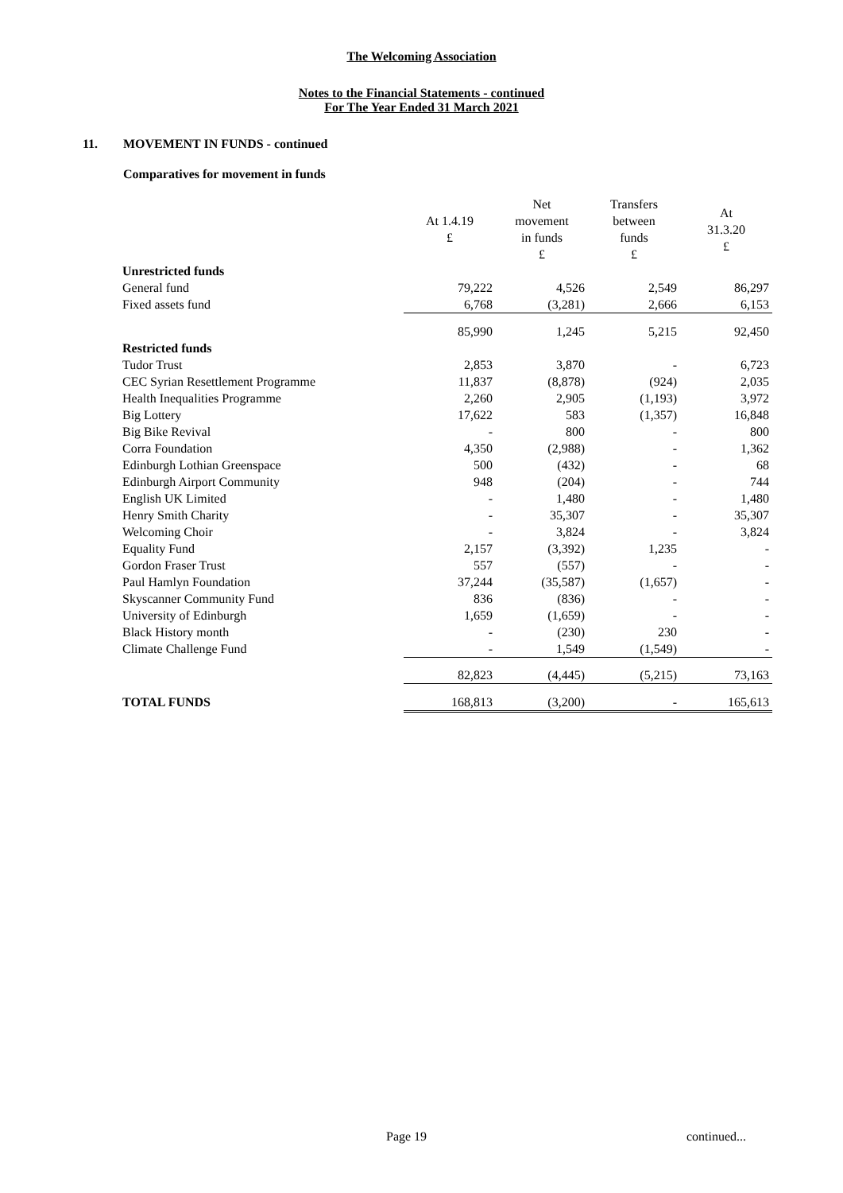The Welcoming Association
Notes to the Financial Statements - continued
For The Year Ended 31 March 2021
11. MOVEMENT IN FUNDS - continued
Comparatives for movement in funds
| | At 1.4.19 £ | Net movement in funds £ | Transfers between funds £ | At 31.3.20 £ |
| --- | --- | --- | --- | --- |
| Unrestricted funds | | | | |
| General fund | 79,222 | 4,526 | 2,549 | 86,297 |
| Fixed assets fund | 6,768 | (3,281) | 2,666 | 6,153 |
| | 85,990 | 1,245 | 5,215 | 92,450 |
| Restricted funds | | | | |
| Tudor Trust | 2,853 | 3,870 | - | 6,723 |
| CEC Syrian Resettlement Programme | 11,837 | (8,878) | (924) | 2,035 |
| Health Inequalities Programme | 2,260 | 2,905 | (1,193) | 3,972 |
| Big Lottery | 17,622 | 583 | (1,357) | 16,848 |
| Big Bike Revival | - | 800 | - | 800 |
| Corra Foundation | 4,350 | (2,988) | - | 1,362 |
| Edinburgh Lothian Greenspace | 500 | (432) | - | 68 |
| Edinburgh Airport Community | 948 | (204) | - | 744 |
| English UK Limited | - | 1,480 | - | 1,480 |
| Henry Smith Charity | - | 35,307 | - | 35,307 |
| Welcoming Choir | - | 3,824 | - | 3,824 |
| Equality Fund | 2,157 | (3,392) | 1,235 | - |
| Gordon Fraser Trust | 557 | (557) | - | - |
| Paul Hamlyn Foundation | 37,244 | (35,587) | (1,657) | - |
| Skyscanner Community Fund | 836 | (836) | - | - |
| University of Edinburgh | 1,659 | (1,659) | - | - |
| Black History month | - | (230) | 230 | - |
| Climate Challenge Fund | - | 1,549 | (1,549) | - |
| | 82,823 | (4,445) | (5,215) | 73,163 |
| TOTAL FUNDS | 168,813 | (3,200) | - | 165,613 |
Page 19 continued...